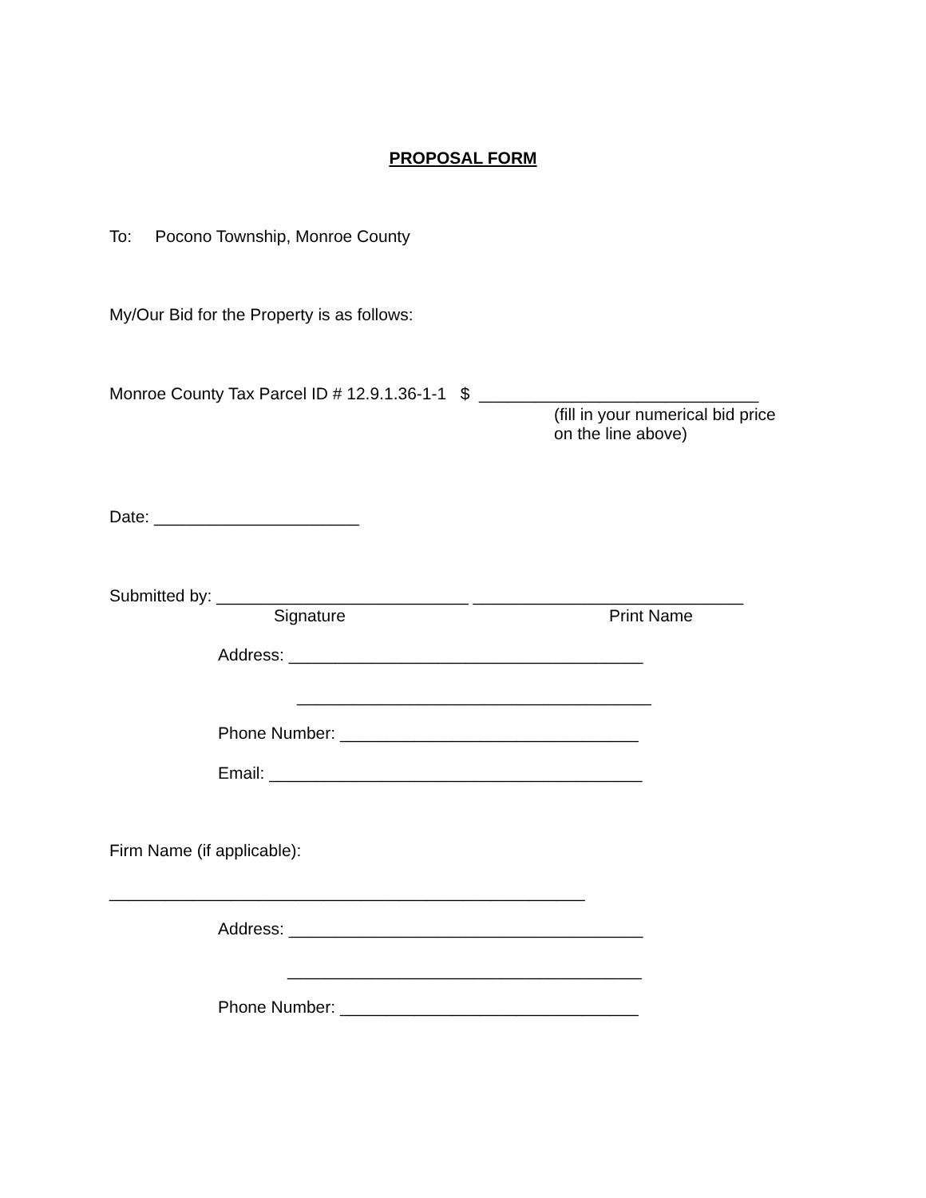PROPOSAL FORM
To: Pocono Township, Monroe County
My/Our Bid for the Property is as follows:
Monroe County Tax Parcel ID # 12.9.1.36-1-1 $ ______________________________
(fill in your numerical bid price on the line above)
Date: ______________________
Submitted by: ___________________________ _____________________________
Signature
Print Name
Address: ______________________________________
______________________________________
Phone Number: ________________________________
Email: ________________________________________
Firm Name (if applicable):
___________________________________________________
Address: ______________________________________
______________________________________
Phone Number: ________________________________